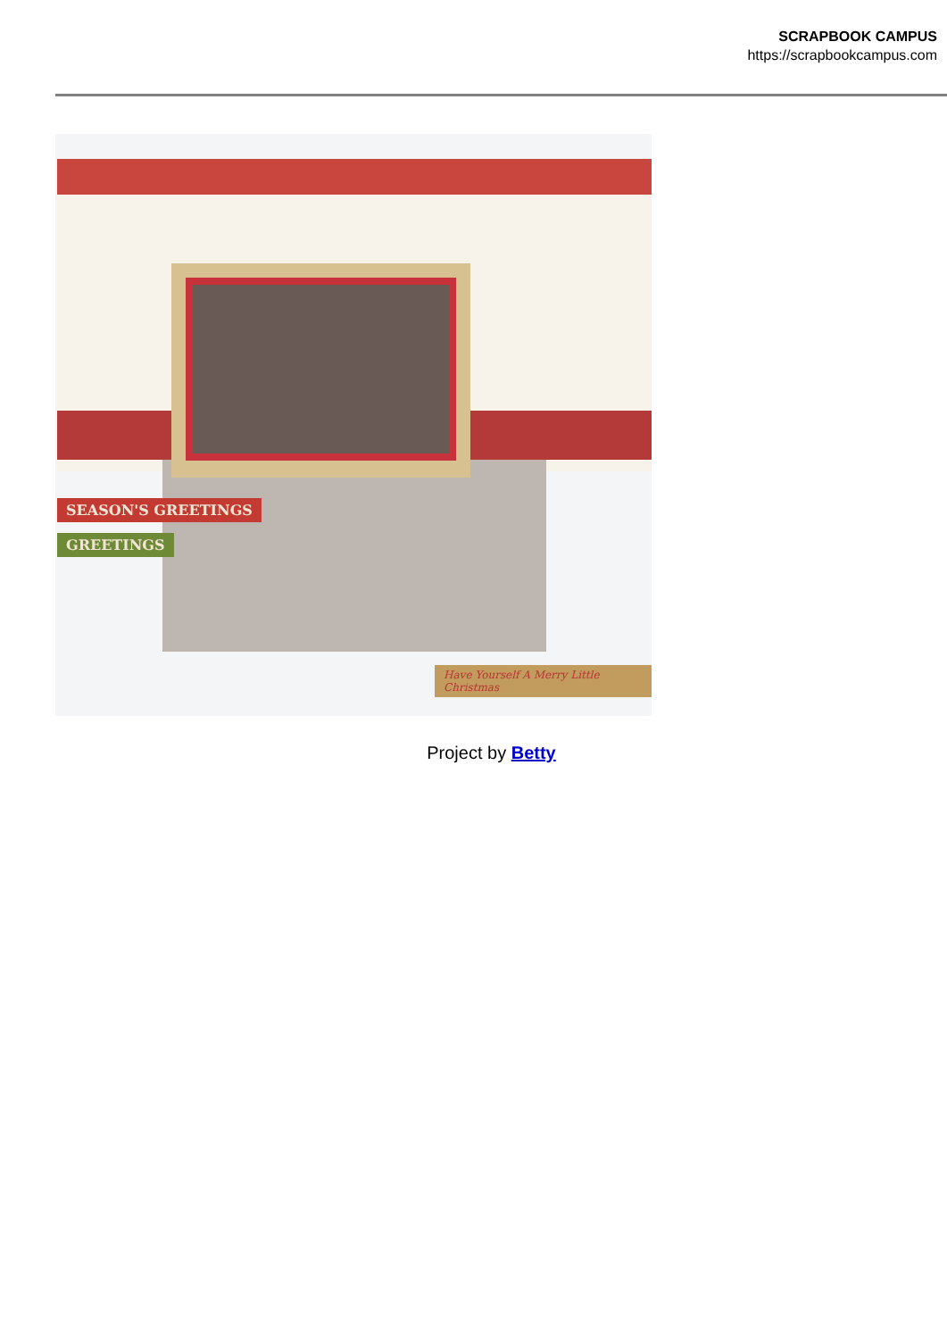SCRAPBOOK CAMPUS
https://scrapbookcampus.com
SEASON'S GREETINGS
GREETINGS
Have Yourself A Merry Little Christmas
Project by Betty